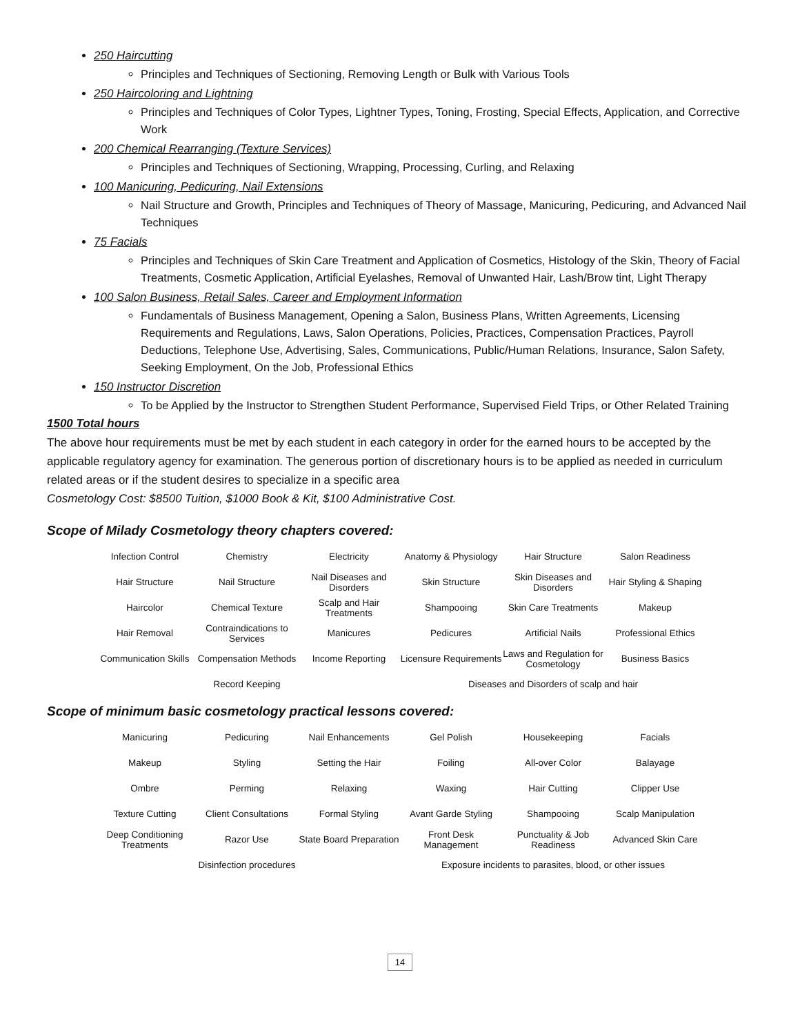250 Haircutting
Principles and Techniques of Sectioning, Removing Length or Bulk with Various Tools
250 Haircoloring and Lightning
Principles and Techniques of Color Types, Lightner Types, Toning, Frosting, Special Effects, Application, and Corrective Work
200 Chemical Rearranging (Texture Services)
Principles and Techniques of Sectioning, Wrapping, Processing, Curling, and Relaxing
100 Manicuring, Pedicuring, Nail Extensions
Nail Structure and Growth, Principles and Techniques of Theory of Massage, Manicuring, Pedicuring, and Advanced Nail Techniques
75 Facials
Principles and Techniques of Skin Care Treatment and Application of Cosmetics, Histology of the Skin, Theory of Facial Treatments, Cosmetic Application, Artificial Eyelashes, Removal of Unwanted Hair, Lash/Brow tint, Light Therapy
100 Salon Business, Retail Sales, Career and Employment Information
Fundamentals of Business Management, Opening a Salon, Business Plans, Written Agreements, Licensing Requirements and Regulations, Laws, Salon Operations, Policies, Practices, Compensation Practices, Payroll Deductions, Telephone Use, Advertising, Sales, Communications, Public/Human Relations, Insurance, Salon Safety, Seeking Employment, On the Job, Professional Ethics
150 Instructor Discretion
To be Applied by the Instructor to Strengthen Student Performance, Supervised Field Trips, or Other Related Training
1500 Total hours
The above hour requirements must be met by each student in each category in order for the earned hours to be accepted by the applicable regulatory agency for examination. The generous portion of discretionary hours is to be applied as needed in curriculum related areas or if the student desires to specialize in a specific area
Cosmetology Cost: $8500 Tuition, $1000 Book & Kit, $100 Administrative Cost.
Scope of Milady Cosmetology theory chapters covered:
| Infection Control | Chemistry | Electricity | Anatomy & Physiology | Hair Structure | Salon Readiness |
| Hair Structure | Nail Structure | Nail Diseases and Disorders | Skin Structure | Skin Diseases and Disorders | Hair Styling & Shaping |
| Haircolor | Chemical Texture | Scalp and Hair Treatments | Shampooing | Skin Care Treatments | Makeup |
| Hair Removal | Contraindications to Services | Manicures | Pedicures | Artificial Nails | Professional Ethics |
| Communication Skills | Compensation Methods | Income Reporting | Licensure Requirements | Laws and Regulation for Cosmetology | Business Basics |
| | Record Keeping | | Diseases and Disorders of scalp and hair | | |
Scope of minimum basic cosmetology practical lessons covered:
| Manicuring | Pedicuring | Nail Enhancements | Gel Polish | Housekeeping | Facials |
| Makeup | Styling | Setting the Hair | Foiling | All-over Color | Balayage |
| Ombre | Perming | Relaxing | Waxing | Hair Cutting | Clipper Use |
| Texture Cutting | Client Consultations | Formal Styling | Avant Garde Styling | Shampooing | Scalp Manipulation |
| Deep Conditioning Treatments | Razor Use | State Board Preparation | Front Desk Management | Punctuality & Job Readiness | Advanced Skin Care |
| | Disinfection procedures | | Exposure incidents to parasites, blood, or other issues | | |
14